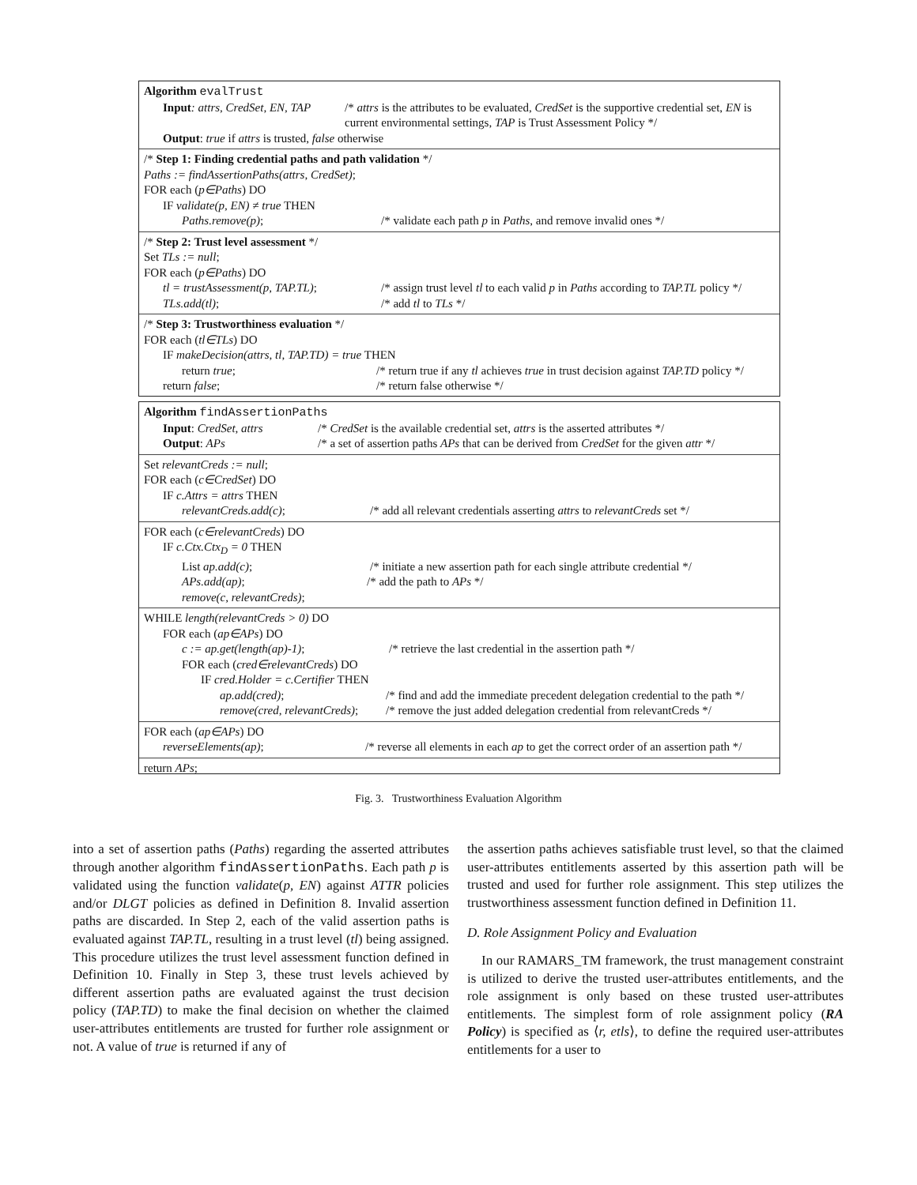Algorithm evalTrust
Input: attrs, CredSet, EN, TAP /* attrs is the attributes to be evaluated, CredSet is the supportive credential set, EN is current environmental settings, TAP is Trust Assessment Policy */
Output: true if attrs is trusted, false otherwise
/* Step 1: Finding credential paths and path validation */
Paths := findAssertionPaths(attrs, CredSet);
FOR each (p∈Paths) DO
IF validate(p, EN) ≠ true THEN
Paths.remove(p); /* validate each path p in Paths, and remove invalid ones */
/* Step 2: Trust level assessment */
Set TLs := null;
FOR each (p∈Paths) DO
tl = trustAssessment(p, TAP.TL);
/* assign trust level tl to each valid p in Paths according to TAP.TL policy */
TLs.add(tl); /* add tl to TLs */
/* Step 3: Trustworthiness evaluation */
FOR each (tl∈TLs) DO
IF makeDecision(attrs, tl, TAP.TD) = true THEN
return true; /* return true if any tl achieves true in trust decision against TAP.TD policy */
return false; /* return false otherwise */
Algorithm findAssertionPaths
Input: CredSet, attrs /* CredSet is the available credential set, attrs is the asserted attributes */
Output: APs /* a set of assertion paths APs that can be derived from CredSet for the given attr */
Set relevantCreds := null;
FOR each (c∈CredSet) DO
IF c.Attrs = attrs THEN
relevantCreds.add(c); /* add all relevant credentials asserting attrs to relevantCreds set */
FOR each (c∈relevantCreds) DO
IF c.Ctx.Ctx<sub>D</sub> = 0 THEN
List ap.add(c); /* initiate a new assertion path for each single attribute credential */
APs.add(ap); /* add the path to APs */
remove(c, relevantCreds);
WHILE length(relevantCreds > 0) DO
FOR each (ap∈APs) DO
c := ap.get(length(ap)-1); /* retrieve the last credential in the assertion path */
FOR each (cred∈relevantCreds) DO
IF cred.Holder = c.Certifier THEN
ap.add(cred); /* find and add the immediate precedent delegation credential to the path */
remove(cred, relevantCreds); /* remove the just added delegation credential from relevantCreds */
FOR each (ap∈APs) DO
reverseElements(ap); /* reverse all elements in each ap to get the correct order of an assertion path */
return APs;
Fig. 3. Trustworthiness Evaluation Algorithm
into a set of assertion paths (Paths) regarding the asserted attributes through another algorithm findAssertionPaths. Each path p is validated using the function validate(p, EN) against ATTR policies and/or DLGT policies as defined in Definition 8. Invalid assertion paths are discarded. In Step 2, each of the valid assertion paths is evaluated against TAP.TL, resulting in a trust level (tl) being assigned. This procedure utilizes the trust level assessment function defined in Definition 10. Finally in Step 3, these trust levels achieved by different assertion paths are evaluated against the trust decision policy (TAP.TD) to make the final decision on whether the claimed user-attributes entitlements are trusted for further role assignment or not. A value of true is returned if any of
the assertion paths achieves satisfiable trust level, so that the claimed user-attributes entitlements asserted by this assertion path will be trusted and used for further role assignment. This step utilizes the trustworthiness assessment function defined in Definition 11.
D. Role Assignment Policy and Evaluation
In our RAMARS_TM framework, the trust management constraint is utilized to derive the trusted user-attributes entitlements, and the role assignment is only based on these trusted user-attributes entitlements. The simplest form of role assignment policy (RA Policy) is specified as ⟨r, etls⟩, to define the required user-attributes entitlements for a user to